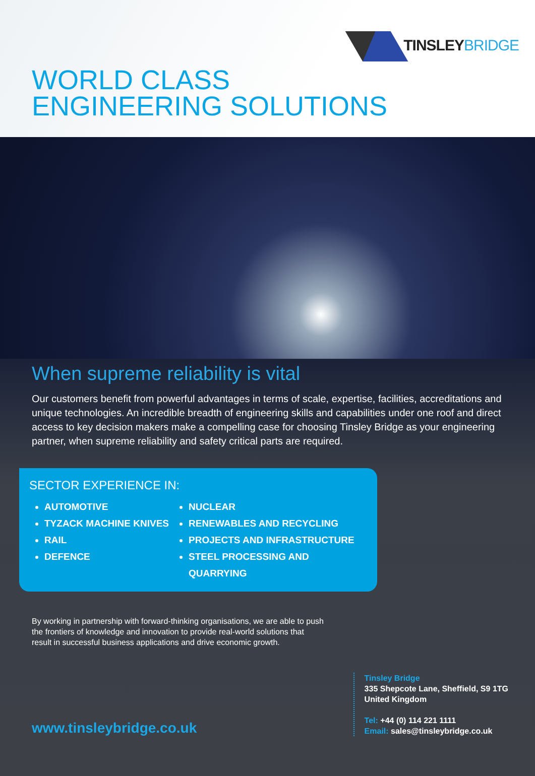TINSLEYBRIDGE
WORLD CLASS
ENGINEERING SOLUTIONS
When supreme reliability is vital
Our customers benefit from powerful advantages in terms of scale, expertise, facilities, accreditations and unique technologies. An incredible breadth of engineering skills and capabilities under one roof and direct access to key decision makers make a compelling case for choosing Tinsley Bridge as your engineering partner, when supreme reliability and safety critical parts are required.
SECTOR EXPERIENCE IN:
AUTOMOTIVE
TYZACK MACHINE KNIVES
RAIL
DEFENCE
NUCLEAR
RENEWABLES AND RECYCLING
PROJECTS AND INFRASTRUCTURE
STEEL PROCESSING AND QUARRYING
By working in partnership with forward-thinking organisations, we are able to push the frontiers of knowledge and innovation to provide real-world solutions that result in successful business applications and drive economic growth.
www.tinsleybridge.co.uk
Tinsley Bridge
335 Shepcote Lane, Sheffield, S9 1TG
United Kingdom
Tel: +44 (0) 114 221 1111
Email: sales@tinsleybridge.co.uk